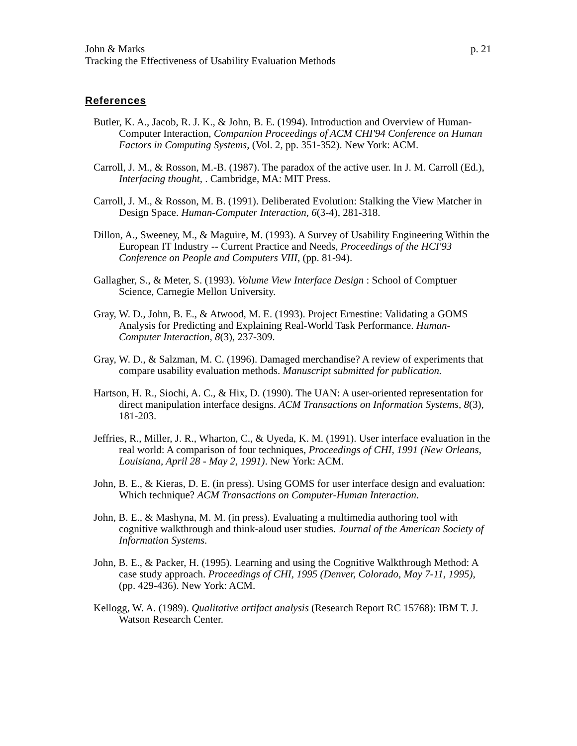John & Marks p. 21
Tracking the Effectiveness of Usability Evaluation Methods
References
Butler, K. A., Jacob, R. J. K., & John, B. E. (1994). Introduction and Overview of Human-Computer Interaction, Companion Proceedings of ACM CHI'94 Conference on Human Factors in Computing Systems, (Vol. 2, pp. 351-352). New York: ACM.
Carroll, J. M., & Rosson, M.-B. (1987). The paradox of the active user. In J. M. Carroll (Ed.), Interfacing thought, . Cambridge, MA: MIT Press.
Carroll, J. M., & Rosson, M. B. (1991). Deliberated Evolution: Stalking the View Matcher in Design Space. Human-Computer Interaction, 6(3-4), 281-318.
Dillon, A., Sweeney, M., & Maguire, M. (1993). A Survey of Usability Engineering Within the European IT Industry -- Current Practice and Needs, Proceedings of the HCI'93 Conference on People and Computers VIII, (pp. 81-94).
Gallagher, S., & Meter, S. (1993). Volume View Interface Design : School of Comptuer Science, Carnegie Mellon University.
Gray, W. D., John, B. E., & Atwood, M. E. (1993). Project Ernestine: Validating a GOMS Analysis for Predicting and Explaining Real-World Task Performance. Human-Computer Interaction, 8(3), 237-309.
Gray, W. D., & Salzman, M. C. (1996). Damaged merchandise? A review of experiments that compare usability evaluation methods. Manuscript submitted for publication.
Hartson, H. R., Siochi, A. C., & Hix, D. (1990). The UAN: A user-oriented representation for direct manipulation interface designs. ACM Transactions on Information Systems, 8(3), 181-203.
Jeffries, R., Miller, J. R., Wharton, C., & Uyeda, K. M. (1991). User interface evaluation in the real world: A comparison of four techniques, Proceedings of CHI, 1991 (New Orleans, Louisiana, April 28 - May 2, 1991). New York: ACM.
John, B. E., & Kieras, D. E. (in press). Using GOMS for user interface design and evaluation: Which technique? ACM Transactions on Computer-Human Interaction.
John, B. E., & Mashyna, M. M. (in press). Evaluating a multimedia authoring tool with cognitive walkthrough and think-aloud user studies. Journal of the American Society of Information Systems.
John, B. E., & Packer, H. (1995). Learning and using the Cognitive Walkthrough Method: A case study approach. Proceedings of CHI, 1995 (Denver, Colorado, May 7-11, 1995), (pp. 429-436). New York: ACM.
Kellogg, W. A. (1989). Qualitative artifact analysis (Research Report RC 15768): IBM T. J. Watson Research Center.